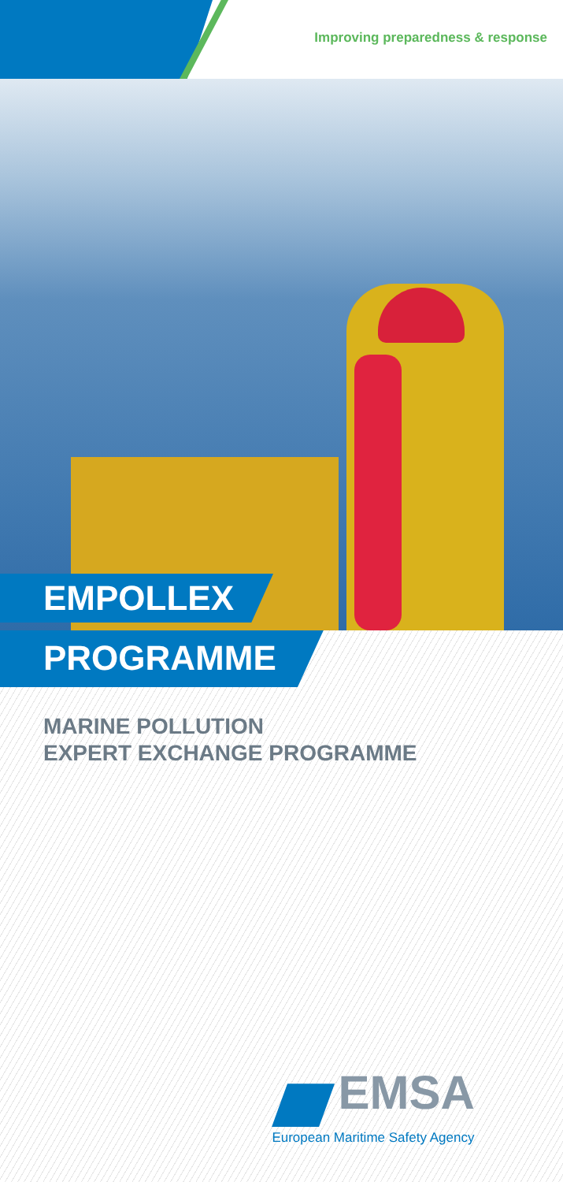Improving preparedness & response
EMPOLLEX
PROGRAMME
MARINE POLLUTION
EXPERT EXCHANGE PROGRAMME
EMSA
European Maritime Safety Agency